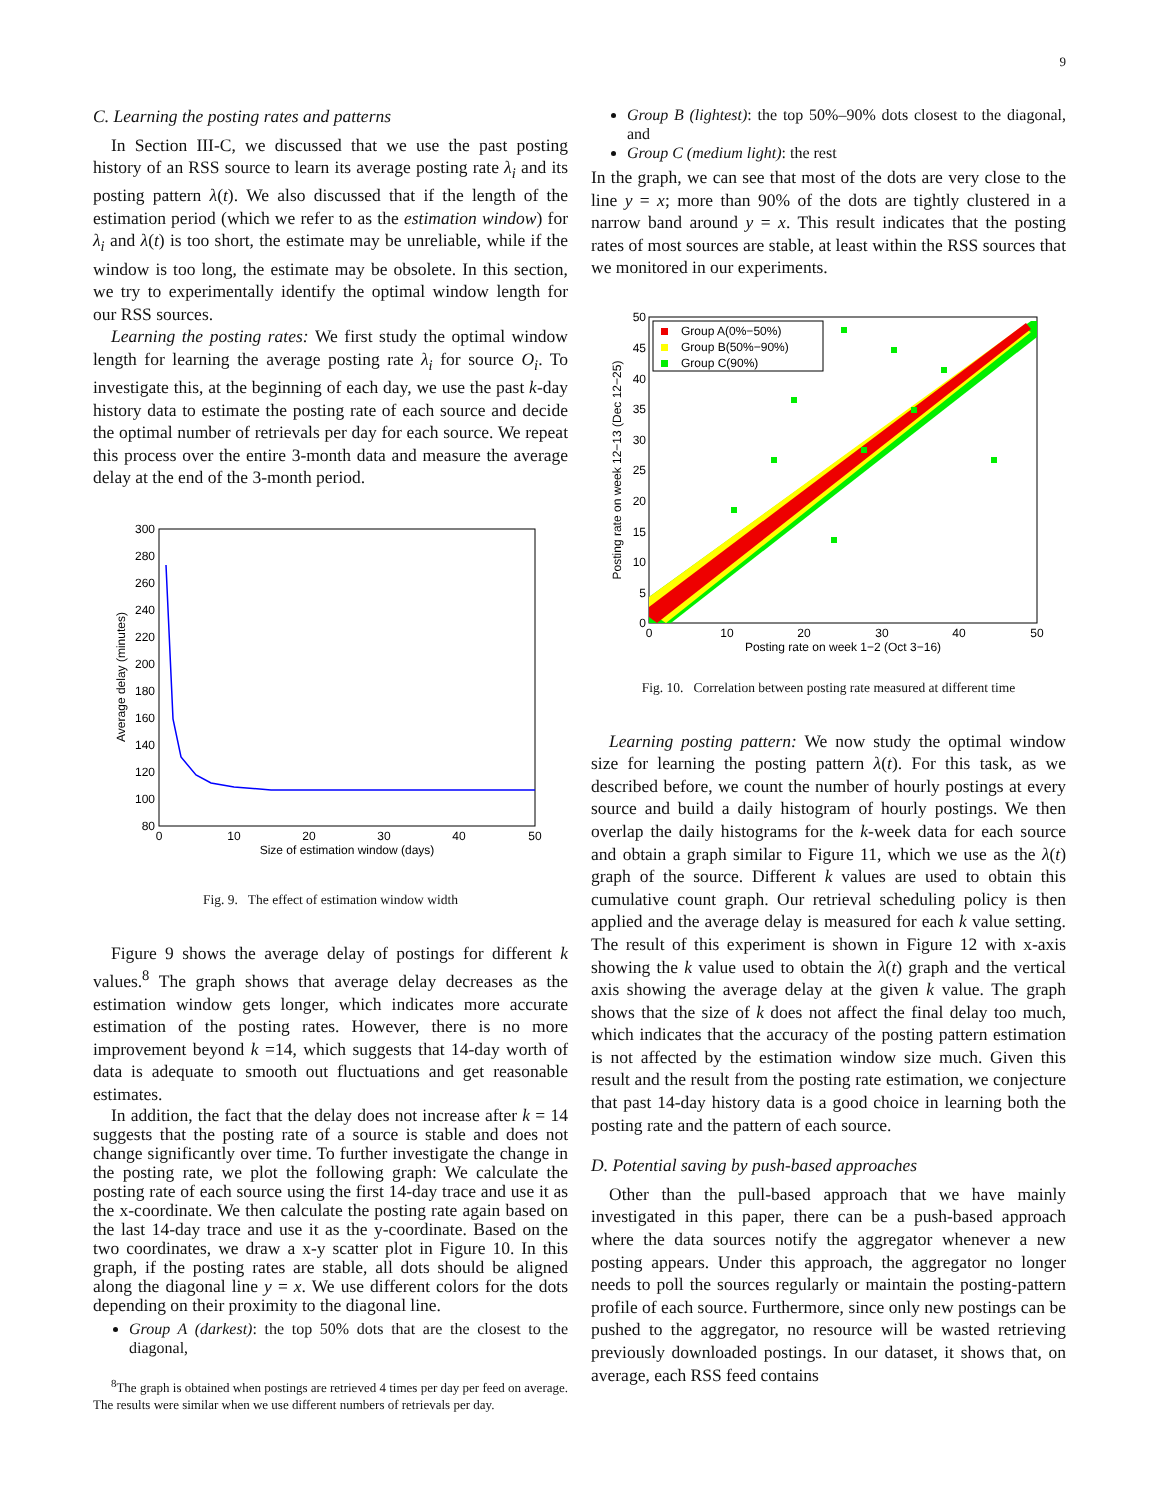9
C. Learning the posting rates and patterns
In Section III-C, we discussed that we use the past posting history of an RSS source to learn its average posting rate λ<sub>i</sub> and its posting pattern λ(t). We also discussed that if the length of the estimation period (which we refer to as the estimation window) for λ<sub>i</sub> and λ(t) is too short, the estimate may be unreliable, while if the window is too long, the estimate may be obsolete. In this section, we try to experimentally identify the optimal window length for our RSS sources.
Learning the posting rates: We first study the optimal window length for learning the average posting rate λ<sub>i</sub> for source O<sub>i</sub>. To investigate this, at the beginning of each day, we use the past k-day history data to estimate the posting rate of each source and decide the optimal number of retrievals per day for each source. We repeat this process over the entire 3-month data and measure the average delay at the end of the 3-month period.
300
280
260
240
220
200
180
160
140
120
100
80
0
10
20
30
40
50
Size of estimation window (days)
Average delay (minutes)
Fig. 9. The effect of estimation window width
Figure 9 shows the average delay of postings for different k values.<sup>8</sup> The graph shows that average delay decreases as the estimation window gets longer, which indicates more accurate estimation of the posting rates. However, there is no more improvement beyond k =14, which suggests that 14-day worth of data is adequate to smooth out fluctuations and get reasonable estimates.
In addition, the fact that the delay does not increase after k = 14 suggests that the posting rate of a source is stable and does not change significantly over time. To further investigate the change in the posting rate, we plot the following graph: We calculate the posting rate of each source using the first 14-day trace and use it as the x-coordinate. We then calculate the posting rate again based on the last 14-day trace and use it as the y-coordinate. Based on the two coordinates, we draw a x-y scatter plot in Figure 10. In this graph, if the posting rates are stable, all dots should be aligned along the diagonal line y = x. We use different colors for the dots depending on their proximity to the diagonal line.
Group A (darkest): the top 50% dots that are the closest to the diagonal,
<sup>8</sup> The graph is obtained when postings are retrieved 4 times per day per feed on average. The results were similar when we use different numbers of retrievals per day.
Group B (lightest): the top 50%–90% dots closest to the diagonal, and
Group C (medium light): the rest
In the graph, we can see that most of the dots are very close to the line y = x; more than 90% of the dots are tightly clustered in a narrow band around y = x. This result indicates that the posting rates of most sources are stable, at least within the RSS sources that we monitored in our experiments.
Group A(0%−50%)
Group B(50%−90%)
Group C(90%)
50
45
40
35
30
25
20
15
10
5
0
0
10
20
30
40
50
Posting rate on week 1−2 (Oct 3−16)
Posting rate on week 12−13 (Dec 12−25)
Fig. 10. Correlation between posting rate measured at different time
Learning posting pattern: We now study the optimal window size for learning the posting pattern λ(t). For this task, as we described before, we count the number of hourly postings at every source and build a daily histogram of hourly postings. We then overlap the daily histograms for the k-week data for each source and obtain a graph similar to Figure 11, which we use as the λ(t) graph of the source. Different k values are used to obtain this cumulative count graph. Our retrieval scheduling policy is then applied and the average delay is measured for each k value setting. The result of this experiment is shown in Figure 12 with x-axis showing the k value used to obtain the λ(t) graph and the vertical axis showing the average delay at the given k value. The graph shows that the size of k does not affect the final delay too much, which indicates that the accuracy of the posting pattern estimation is not affected by the estimation window size much. Given this result and the result from the posting rate estimation, we conjecture that past 14-day history data is a good choice in learning both the posting rate and the pattern of each source.
D. Potential saving by push-based approaches
Other than the pull-based approach that we have mainly investigated in this paper, there can be a push-based approach where the data sources notify the aggregator whenever a new posting appears. Under this approach, the aggregator no longer needs to poll the sources regularly or maintain the posting-pattern profile of each source. Furthermore, since only new postings can be pushed to the aggregator, no resource will be wasted retrieving previously downloaded postings. In our dataset, it shows that, on average, each RSS feed contains